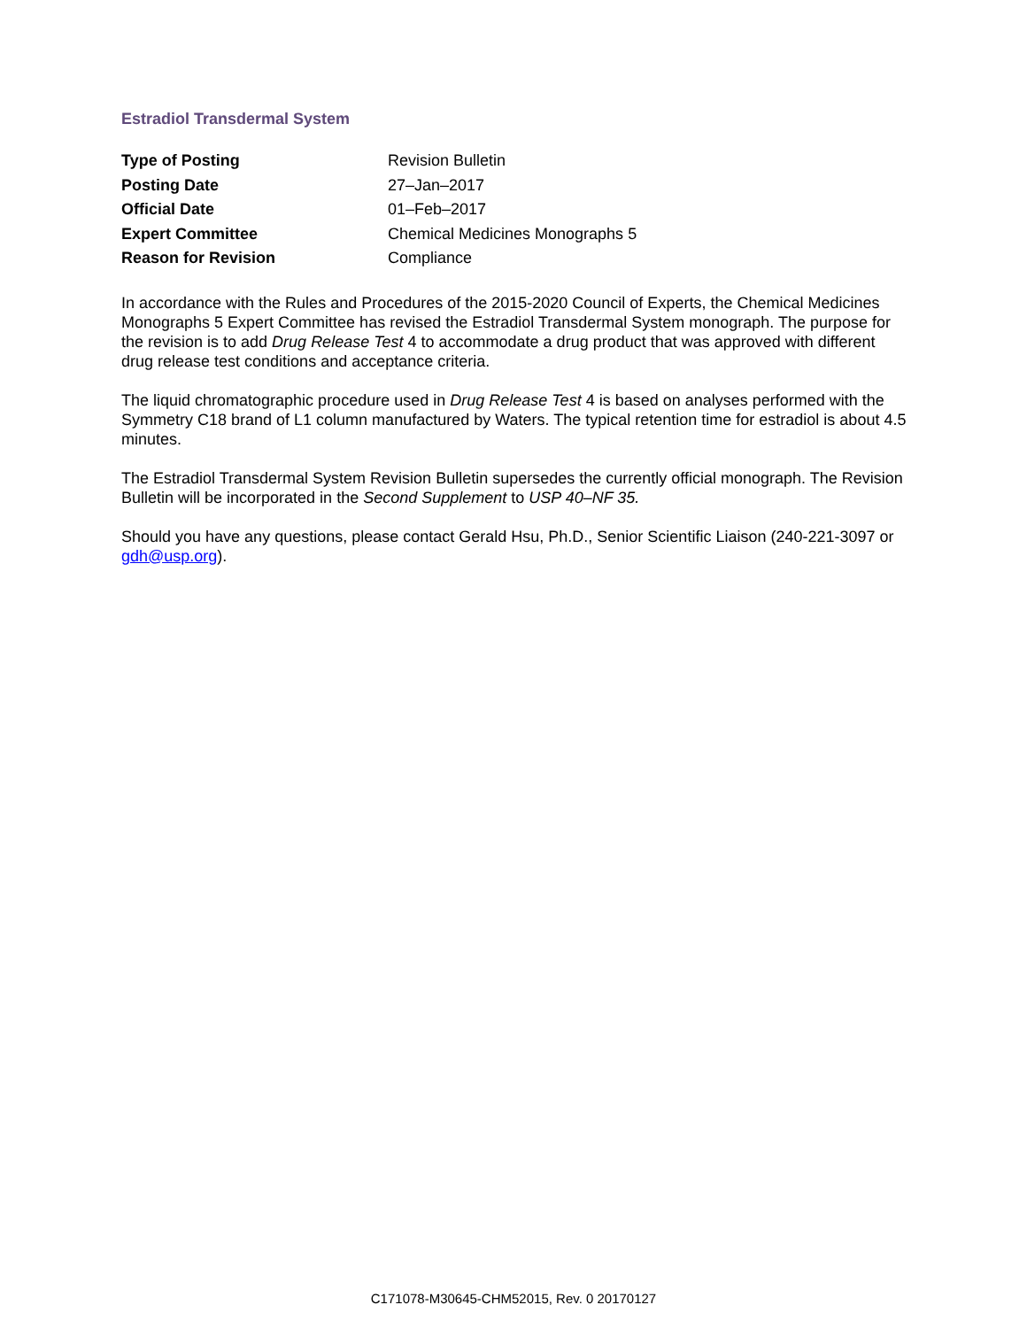Estradiol Transdermal System
| Type of Posting | Revision Bulletin |
| Posting Date | 27–Jan–2017 |
| Official Date | 01–Feb–2017 |
| Expert Committee | Chemical Medicines Monographs 5 |
| Reason for Revision | Compliance |
In accordance with the Rules and Procedures of the 2015-2020 Council of Experts, the Chemical Medicines Monographs 5 Expert Committee has revised the Estradiol Transdermal System monograph. The purpose for the revision is to add Drug Release Test 4 to accommodate a drug product that was approved with different drug release test conditions and acceptance criteria.
The liquid chromatographic procedure used in Drug Release Test 4 is based on analyses performed with the Symmetry C18 brand of L1 column manufactured by Waters. The typical retention time for estradiol is about 4.5 minutes.
The Estradiol Transdermal System Revision Bulletin supersedes the currently official monograph. The Revision Bulletin will be incorporated in the Second Supplement to USP 40–NF 35.
Should you have any questions, please contact Gerald Hsu, Ph.D., Senior Scientific Liaison (240-221-3097 or gdh@usp.org).
C171078-M30645-CHM52015, Rev. 0 20170127